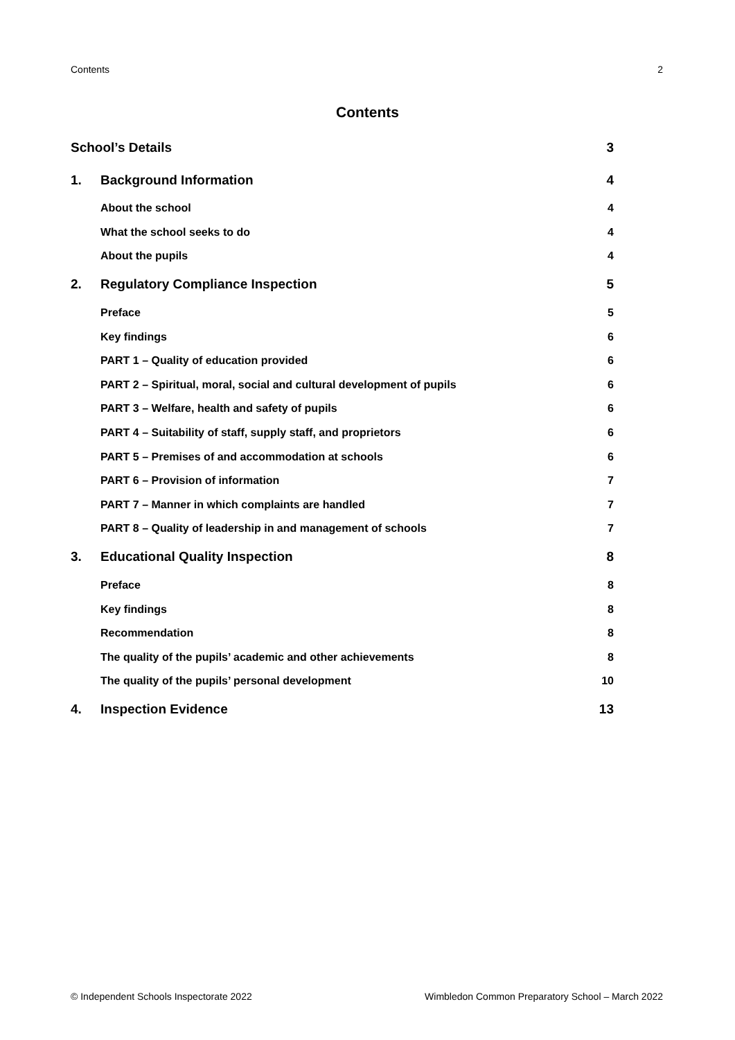Contents 2
Contents
School’s Details 3
1. Background Information 4
About the school 4
What the school seeks to do 4
About the pupils 4
2. Regulatory Compliance Inspection 5
Preface 5
Key findings 6
PART 1 – Quality of education provided 6
PART 2 – Spiritual, moral, social and cultural development of pupils 6
PART 3 – Welfare, health and safety of pupils 6
PART 4 – Suitability of staff, supply staff, and proprietors 6
PART 5 – Premises of and accommodation at schools 6
PART 6 – Provision of information 7
PART 7 – Manner in which complaints are handled 7
PART 8 – Quality of leadership in and management of schools 7
3. Educational Quality Inspection 8
Preface 8
Key findings 8
Recommendation 8
The quality of the pupils’ academic and other achievements 8
The quality of the pupils’ personal development 10
4. Inspection Evidence 13
© Independent Schools Inspectorate 2022 Wimbledon Common Preparatory School – March 2022